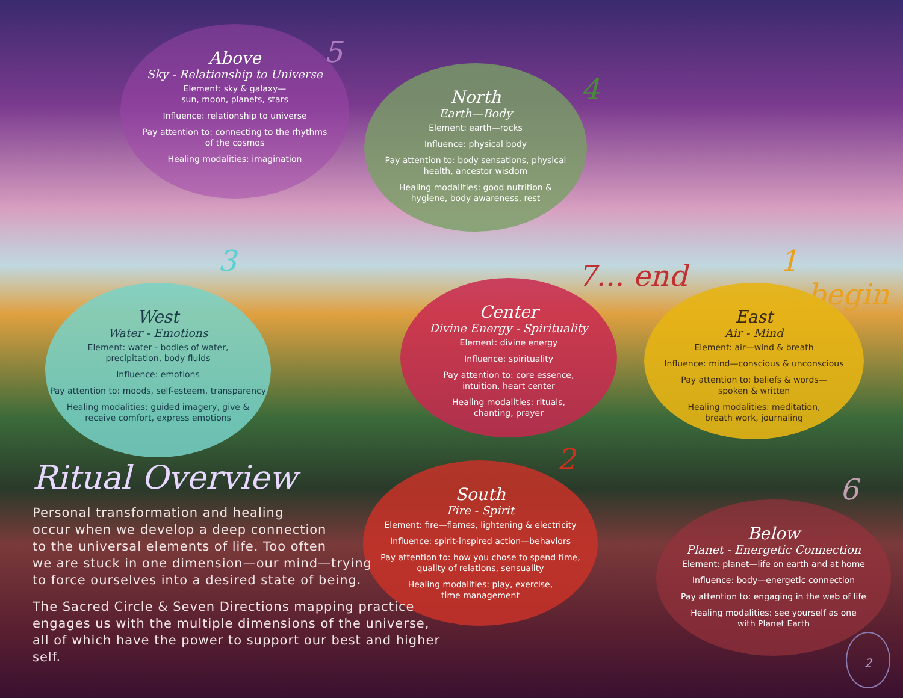Above
Sky - Relationship to Universe
Element: sky & galaxy—
sun, moon, planets, stars
Influence: relationship to universe
Pay attention to: connecting to the rhythms
of the cosmos
Healing modalities: imagination
5
North
Earth—Body
Element: earth—rocks
Influence: physical body
Pay attention to: body sensations, physical
health, ancestor wisdom
Healing modalities: good nutrition &
hygiene, body awareness, rest
4
3
West
Water - Emotions
Element: water - bodies of water,
precipitation, body fluids
Influence: emotions
Pay attention to: moods, self-esteem, transparency
Healing modalities: guided imagery, give &
receive comfort, express emotions
7... end 1 ...begin
Center
Divine Energy - Spirituality
Element: divine energy
Influence: spirituality
Pay attention to: core essence,
intuition, heart center
Healing modalities: rituals,
chanting, prayer
East
Air - Mind
Element: air—wind & breath
Influence: mind—conscious & unconscious
Pay attention to: beliefs & words—
spoken & written
Healing modalities: meditation,
breath work, journaling
2
South
Fire - Spirit
Element: fire—flames, lightening & electricity
Influence: spirit-inspired action—behaviors
Pay attention to: how you chose to spend time,
quality of relations, sensuality
Healing modalities: play, exercise,
time management
6
Below
Planet - Energetic Connection
Element: planet—life on earth and at home
Influence: body—energetic connection
Pay attention to: engaging in the web of life
Healing modalities: see yourself as one
with Planet Earth
Ritual Overview
Personal transformation and healing
occur when we develop a deep connection
to the universal elements of life. Too often
we are stuck in one dimension—our mind—trying
to force ourselves into a desired state of being.
The Sacred Circle & Seven Directions mapping practice
engages us with the multiple dimensions of the universe,
all of which have the power to support our best and higher self.
2